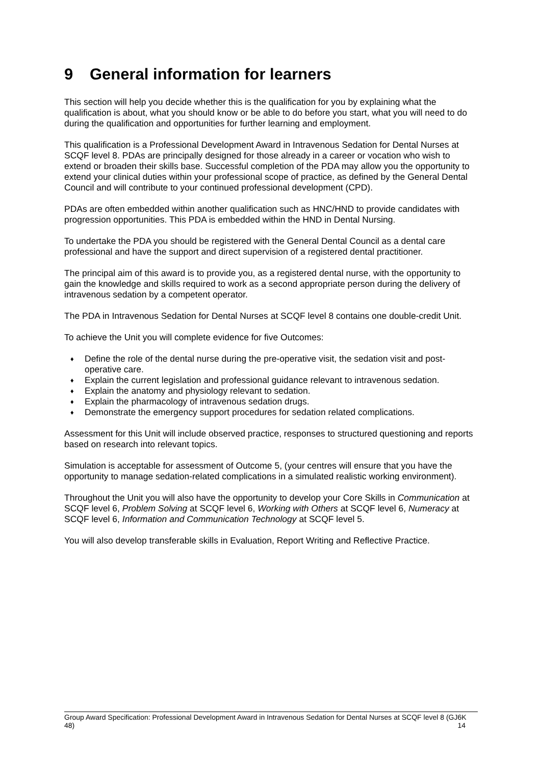9 General information for learners
This section will help you decide whether this is the qualification for you by explaining what the qualification is about, what you should know or be able to do before you start, what you will need to do during the qualification and opportunities for further learning and employment.
This qualification is a Professional Development Award in Intravenous Sedation for Dental Nurses at SCQF level 8. PDAs are principally designed for those already in a career or vocation who wish to extend or broaden their skills base. Successful completion of the PDA may allow you the opportunity to extend your clinical duties within your professional scope of practice, as defined by the General Dental Council and will contribute to your continued professional development (CPD).
PDAs are often embedded within another qualification such as HNC/HND to provide candidates with progression opportunities. This PDA is embedded within the HND in Dental Nursing.
To undertake the PDA you should be registered with the General Dental Council as a dental care professional and have the support and direct supervision of a registered dental practitioner.
The principal aim of this award is to provide you, as a registered dental nurse, with the opportunity to gain the knowledge and skills required to work as a second appropriate person during the delivery of intravenous sedation by a competent operator.
The PDA in Intravenous Sedation for Dental Nurses at SCQF level 8 contains one double-credit Unit.
To achieve the Unit you will complete evidence for five Outcomes:
♦ Define the role of the dental nurse during the pre-operative visit, the sedation visit and post-operative care.
♦ Explain the current legislation and professional guidance relevant to intravenous sedation.
♦ Explain the anatomy and physiology relevant to sedation.
♦ Explain the pharmacology of intravenous sedation drugs.
♦ Demonstrate the emergency support procedures for sedation related complications.
Assessment for this Unit will include observed practice, responses to structured questioning and reports based on research into relevant topics.
Simulation is acceptable for assessment of Outcome 5, (your centres will ensure that you have the opportunity to manage sedation-related complications in a simulated realistic working environment).
Throughout the Unit you will also have the opportunity to develop your Core Skills in Communication at SCQF level 6, Problem Solving at SCQF level 6, Working with Others at SCQF level 6, Numeracy at SCQF level 6, Information and Communication Technology at SCQF level 5.
You will also develop transferable skills in Evaluation, Report Writing and Reflective Practice.
Group Award Specification: Professional Development Award in Intravenous Sedation for Dental Nurses at SCQF level 8 (GJ6K 48) 14